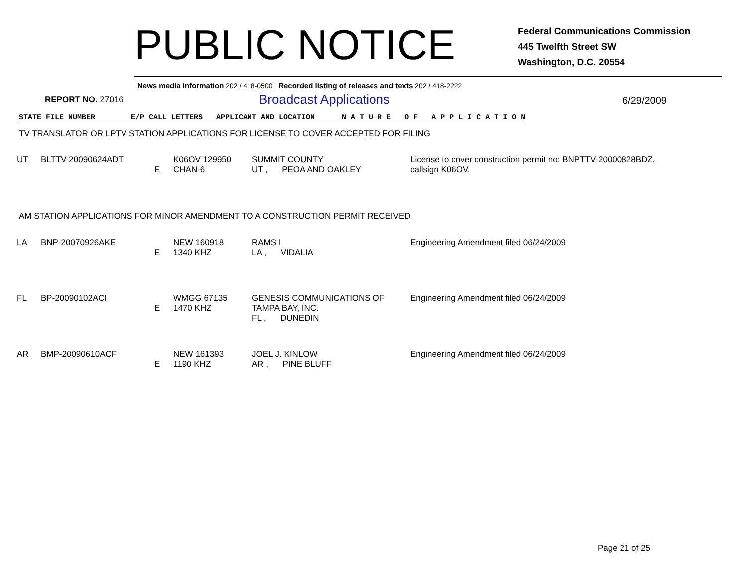PUBLIC NOTICE
Federal Communications Commission
445 Twelfth Street SW
Washington, D.C. 20554
News media information 202 / 418-0500 Recorded listing of releases and texts 202 / 418-2222
REPORT NO. 27016
Broadcast Applications
6/29/2009
STATE FILE NUMBER E/P CALL LETTERS APPLICANT AND LOCATION N A T U R E O F A P P L I C A T I O N
TV TRANSLATOR OR LPTV STATION APPLICATIONS FOR LICENSE TO COVER ACCEPTED FOR FILING
| UT | BLTTV-20090624ADT | E | K06OV 129950 CHAN-6 | SUMMIT COUNTY UT , PEOA AND OAKLEY | License to cover construction permit no: BNPTTV-20000828BDZ, callsign K06OV. |
AM STATION APPLICATIONS FOR MINOR AMENDMENT TO A CONSTRUCTION PERMIT RECEIVED
| LA | BNP-20070926AKE | E | NEW 160918 1340 KHZ | RAMS I LA , VIDALIA | Engineering Amendment filed 06/24/2009 |
| FL | BP-20090102ACI | E | WMGG 67135 1470 KHZ | GENESIS COMMUNICATIONS OF TAMPA BAY, INC. FL , DUNEDIN | Engineering Amendment filed 06/24/2009 |
| AR | BMP-20090610ACF | E | NEW 161393 1190 KHZ | JOEL J. KINLOW AR , PINE BLUFF | Engineering Amendment filed 06/24/2009 |
Page 21 of 25